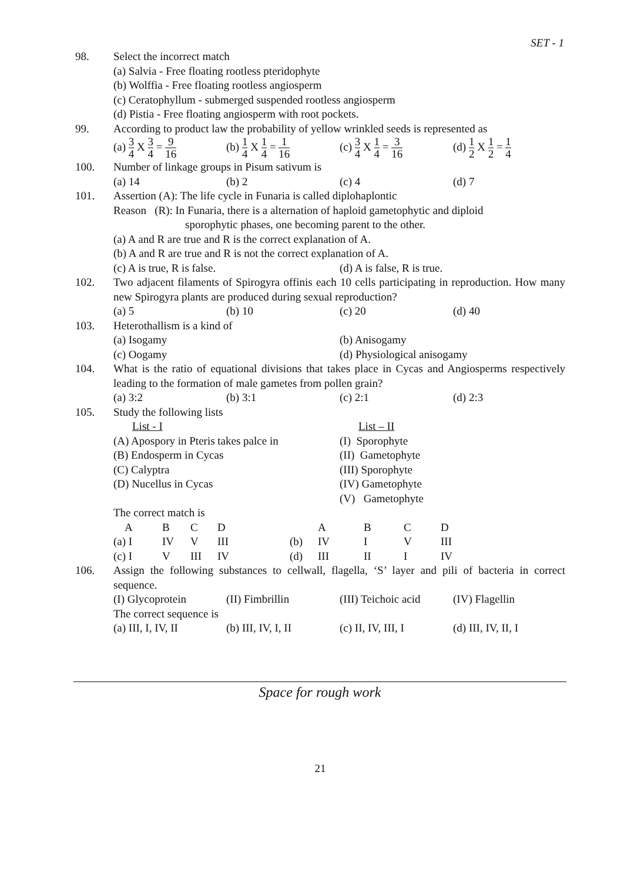SET - 1
98. Select the incorrect match
(a) Salvia - Free floating rootless pteridophyte
(b) Wolffia - Free floating rootless angiosperm
(c) Ceratophyllum - submerged suspended rootless angiosperm
(d) Pistia - Free floating angiosperm with root pockets.
99. According to product law the probability of yellow wrinkled seeds is represented as
(a) 3 4 X 3 4 = 9 16
(b) 1 4 X 1 4 = 1 16
(c) 3 4 X 1 4 = 3 16
(d) 1 2 X 1 2 = 1 4
100. Number of linkage groups in Pisum sativum is
(a) 14
(b) 2
(c) 4
(d) 7
101. Assertion (A): The life cycle in Funaria is called diplohaplontic
Reason (R): In Funaria, there is a alternation of haploid gametophytic and diploid
sporophytic phases, one becoming parent to the other.
(a) A and R are true and R is the correct explanation of A.
(b) A and R are true and R is not the correct explanation of A.
(c) A is true, R is false.
(d) A is false, R is true.
102. Two adjacent filaments of Spirogyra offinis each 10 cells participating in reproduction. How many new Spirogyra plants are produced during sexual reproduction?
(a) 5
(b) 10
(c) 20
(d) 40
103. Heterothallism is a kind of
(a) Isogamy
(b) Anisogamy
(c) Oogamy
(d) Physiological anisogamy
104. What is the ratio of equational divisions that takes place in Cycas and Angiosperms respectively leading to the formation of male gametes from pollen grain?
(a) 3:2
(b) 3:1
(c) 2:1
(d) 2:3
105. Study the following lists
List - I
List – II
(A) Apospory in Pteris takes palce in
(I) Sporophyte
(B) Endosperm in Cycas
(II) Gametophyte
(C) Calyptra
(III) Sporophyte
(D) Nucellus in Cycas
(IV) Gametophyte
(V) Gametophyte
The correct match is
| A | B | C | D | | A | B | C | D |
| (a) I | IV | V | III | (b) | IV | I | V | III |
| (c) I | V | III | IV | (d) | III | II | I | IV |
106. Assign the following substances to cellwall, flagella, ‘S’ layer and pili of bacteria in correct sequence.
(I) Glycoprotein
(II) Fimbrillin
(III) Teichoic acid
(IV) Flagellin
The correct sequence is
(a) III, I, IV, II
(b) III, IV, I, II
(c) II, IV, III, I
(d) III, IV, II, I
Space for rough work
21